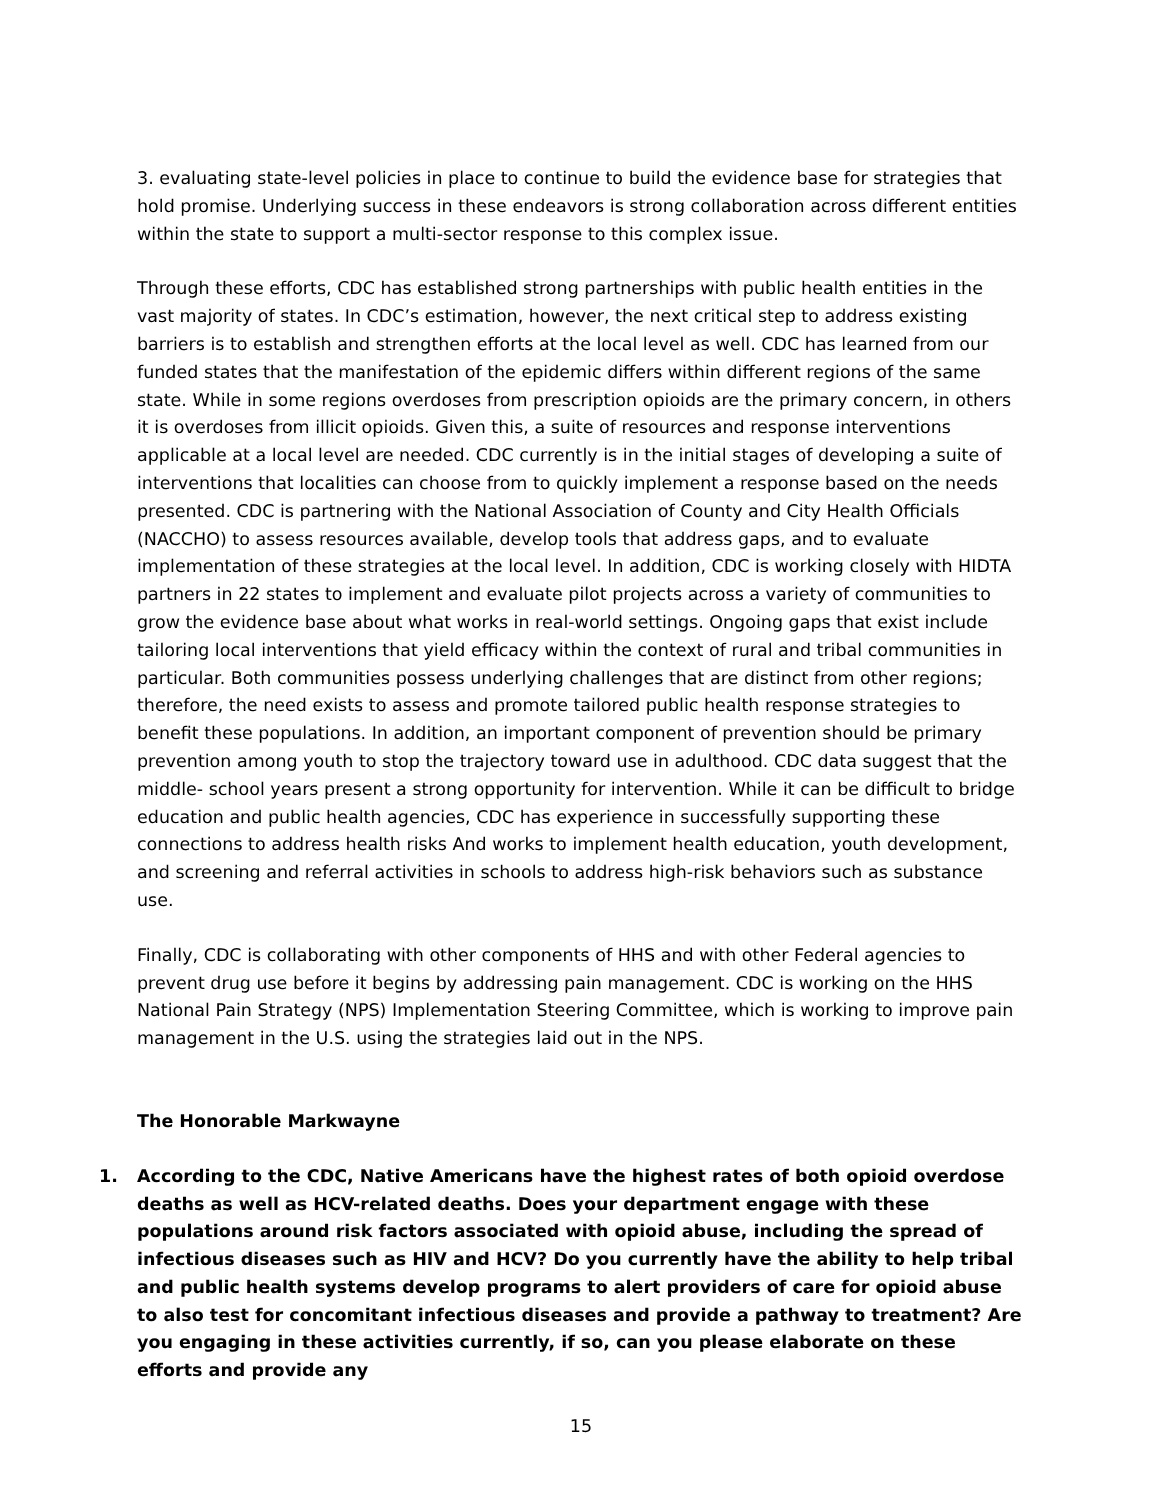3. evaluating state-level policies in place to continue to build the evidence base for strategies that hold promise. Underlying success in these endeavors is strong collaboration across different entities within the state to support a multi-sector response to this complex issue.
Through these efforts, CDC has established strong partnerships with public health entities in the vast majority of states. In CDC’s estimation, however, the next critical step to address existing barriers is to establish and strengthen efforts at the local level as well. CDC has learned from our funded states that the manifestation of the epidemic differs within different regions of the same state. While in some regions overdoses from prescription opioids are the primary concern, in others it is overdoses from illicit opioids. Given this, a suite of resources and response interventions applicable at a local level are needed. CDC currently is in the initial stages of developing a suite of interventions that localities can choose from to quickly implement a response based on the needs presented. CDC is partnering with the National Association of County and City Health Officials (NACCHO) to assess resources available, develop tools that address gaps, and to evaluate implementation of these strategies at the local level. In addition, CDC is working closely with HIDTA partners in 22 states to implement and evaluate pilot projects across a variety of communities to grow the evidence base about what works in real-world settings. Ongoing gaps that exist include tailoring local interventions that yield efficacy within the context of rural and tribal communities in particular. Both communities possess underlying challenges that are distinct from other regions; therefore, the need exists to assess and promote tailored public health response strategies to benefit these populations. In addition, an important component of prevention should be primary prevention among youth to stop the trajectory toward use in adulthood. CDC data suggest that the middle- school years present a strong opportunity for intervention. While it can be difficult to bridge education and public health agencies, CDC has experience in successfully supporting these connections to address health risks And works to implement health education, youth development, and screening and referral activities in schools to address high-risk behaviors such as substance use.
Finally, CDC is collaborating with other components of HHS and with other Federal agencies to prevent drug use before it begins by addressing pain management. CDC is working on the HHS National Pain Strategy (NPS) Implementation Steering Committee, which is working to improve pain management in the U.S. using the strategies laid out in the NPS.
The Honorable Markwayne
1. According to the CDC, Native Americans have the highest rates of both opioid overdose deaths as well as HCV-related deaths. Does your department engage with these populations around risk factors associated with opioid abuse, including the spread of infectious diseases such as HIV and HCV? Do you currently have the ability to help tribal and public health systems develop programs to alert providers of care for opioid abuse to also test for concomitant infectious diseases and provide a pathway to treatment? Are you engaging in these activities currently, if so, can you please elaborate on these efforts and provide any
15